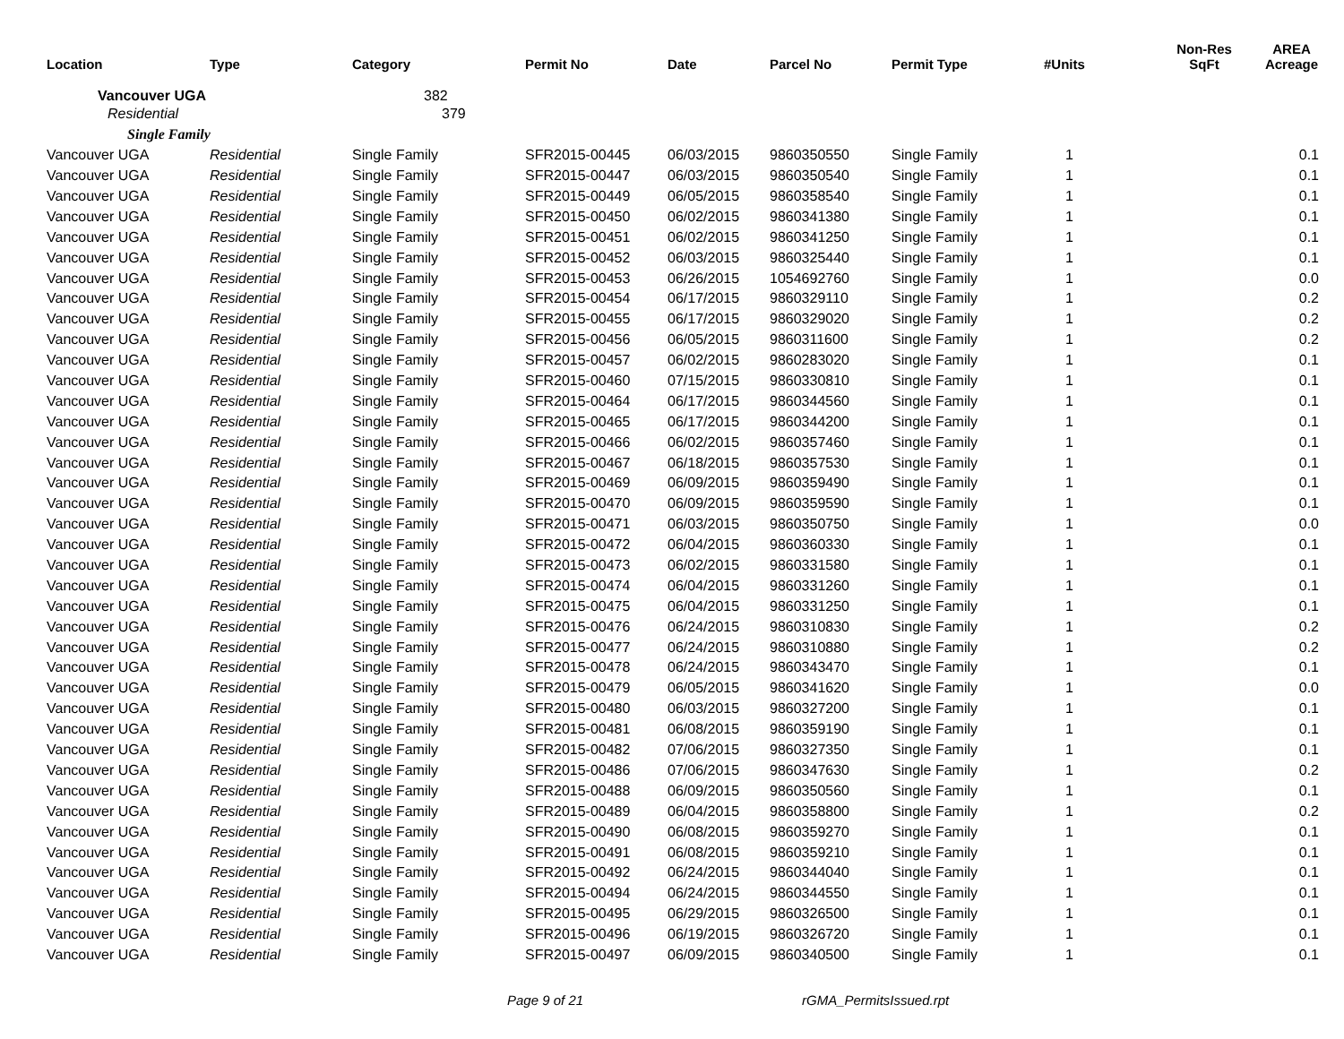| Location | Type | Category | Permit No | Date | Parcel No | Permit Type | #Units | Non-Res SqFt | AREA Acreage |
| --- | --- | --- | --- | --- | --- | --- | --- | --- | --- |
| Vancouver UGA | | 382 | | | | | | | |
| Residential | | 379 | | | | | | | |
| Single Family | | | | | | | | | |
| Vancouver UGA | Residential | Single Family | SFR2015-00445 | 06/03/2015 | 9860350550 | Single Family | 1 | | 0.1 |
| Vancouver UGA | Residential | Single Family | SFR2015-00447 | 06/03/2015 | 9860350540 | Single Family | 1 | | 0.1 |
| Vancouver UGA | Residential | Single Family | SFR2015-00449 | 06/05/2015 | 9860358540 | Single Family | 1 | | 0.1 |
| Vancouver UGA | Residential | Single Family | SFR2015-00450 | 06/02/2015 | 9860341380 | Single Family | 1 | | 0.1 |
| Vancouver UGA | Residential | Single Family | SFR2015-00451 | 06/02/2015 | 9860341250 | Single Family | 1 | | 0.1 |
| Vancouver UGA | Residential | Single Family | SFR2015-00452 | 06/03/2015 | 9860325440 | Single Family | 1 | | 0.1 |
| Vancouver UGA | Residential | Single Family | SFR2015-00453 | 06/26/2015 | 1054692760 | Single Family | 1 | | 0.0 |
| Vancouver UGA | Residential | Single Family | SFR2015-00454 | 06/17/2015 | 9860329110 | Single Family | 1 | | 0.2 |
| Vancouver UGA | Residential | Single Family | SFR2015-00455 | 06/17/2015 | 9860329020 | Single Family | 1 | | 0.2 |
| Vancouver UGA | Residential | Single Family | SFR2015-00456 | 06/05/2015 | 9860311600 | Single Family | 1 | | 0.2 |
| Vancouver UGA | Residential | Single Family | SFR2015-00457 | 06/02/2015 | 9860283020 | Single Family | 1 | | 0.1 |
| Vancouver UGA | Residential | Single Family | SFR2015-00460 | 07/15/2015 | 9860330810 | Single Family | 1 | | 0.1 |
| Vancouver UGA | Residential | Single Family | SFR2015-00464 | 06/17/2015 | 9860344560 | Single Family | 1 | | 0.1 |
| Vancouver UGA | Residential | Single Family | SFR2015-00465 | 06/17/2015 | 9860344200 | Single Family | 1 | | 0.1 |
| Vancouver UGA | Residential | Single Family | SFR2015-00466 | 06/02/2015 | 9860357460 | Single Family | 1 | | 0.1 |
| Vancouver UGA | Residential | Single Family | SFR2015-00467 | 06/18/2015 | 9860357530 | Single Family | 1 | | 0.1 |
| Vancouver UGA | Residential | Single Family | SFR2015-00469 | 06/09/2015 | 9860359490 | Single Family | 1 | | 0.1 |
| Vancouver UGA | Residential | Single Family | SFR2015-00470 | 06/09/2015 | 9860359590 | Single Family | 1 | | 0.1 |
| Vancouver UGA | Residential | Single Family | SFR2015-00471 | 06/03/2015 | 9860350750 | Single Family | 1 | | 0.0 |
| Vancouver UGA | Residential | Single Family | SFR2015-00472 | 06/04/2015 | 9860360330 | Single Family | 1 | | 0.1 |
| Vancouver UGA | Residential | Single Family | SFR2015-00473 | 06/02/2015 | 9860331580 | Single Family | 1 | | 0.1 |
| Vancouver UGA | Residential | Single Family | SFR2015-00474 | 06/04/2015 | 9860331260 | Single Family | 1 | | 0.1 |
| Vancouver UGA | Residential | Single Family | SFR2015-00475 | 06/04/2015 | 9860331250 | Single Family | 1 | | 0.1 |
| Vancouver UGA | Residential | Single Family | SFR2015-00476 | 06/24/2015 | 9860310830 | Single Family | 1 | | 0.2 |
| Vancouver UGA | Residential | Single Family | SFR2015-00477 | 06/24/2015 | 9860310880 | Single Family | 1 | | 0.2 |
| Vancouver UGA | Residential | Single Family | SFR2015-00478 | 06/24/2015 | 9860343470 | Single Family | 1 | | 0.1 |
| Vancouver UGA | Residential | Single Family | SFR2015-00479 | 06/05/2015 | 9860341620 | Single Family | 1 | | 0.0 |
| Vancouver UGA | Residential | Single Family | SFR2015-00480 | 06/03/2015 | 9860327200 | Single Family | 1 | | 0.1 |
| Vancouver UGA | Residential | Single Family | SFR2015-00481 | 06/08/2015 | 9860359190 | Single Family | 1 | | 0.1 |
| Vancouver UGA | Residential | Single Family | SFR2015-00482 | 07/06/2015 | 9860327350 | Single Family | 1 | | 0.1 |
| Vancouver UGA | Residential | Single Family | SFR2015-00486 | 07/06/2015 | 9860347630 | Single Family | 1 | | 0.2 |
| Vancouver UGA | Residential | Single Family | SFR2015-00488 | 06/09/2015 | 9860350560 | Single Family | 1 | | 0.1 |
| Vancouver UGA | Residential | Single Family | SFR2015-00489 | 06/04/2015 | 9860358800 | Single Family | 1 | | 0.2 |
| Vancouver UGA | Residential | Single Family | SFR2015-00490 | 06/08/2015 | 9860359270 | Single Family | 1 | | 0.1 |
| Vancouver UGA | Residential | Single Family | SFR2015-00491 | 06/08/2015 | 9860359210 | Single Family | 1 | | 0.1 |
| Vancouver UGA | Residential | Single Family | SFR2015-00492 | 06/24/2015 | 9860344040 | Single Family | 1 | | 0.1 |
| Vancouver UGA | Residential | Single Family | SFR2015-00494 | 06/24/2015 | 9860344550 | Single Family | 1 | | 0.1 |
| Vancouver UGA | Residential | Single Family | SFR2015-00495 | 06/29/2015 | 9860326500 | Single Family | 1 | | 0.1 |
| Vancouver UGA | Residential | Single Family | SFR2015-00496 | 06/19/2015 | 9860326720 | Single Family | 1 | | 0.1 |
| Vancouver UGA | Residential | Single Family | SFR2015-00497 | 06/09/2015 | 9860340500 | Single Family | 1 | | 0.1 |
Page 9 of 21 rGMA_PermitsIssued.rpt